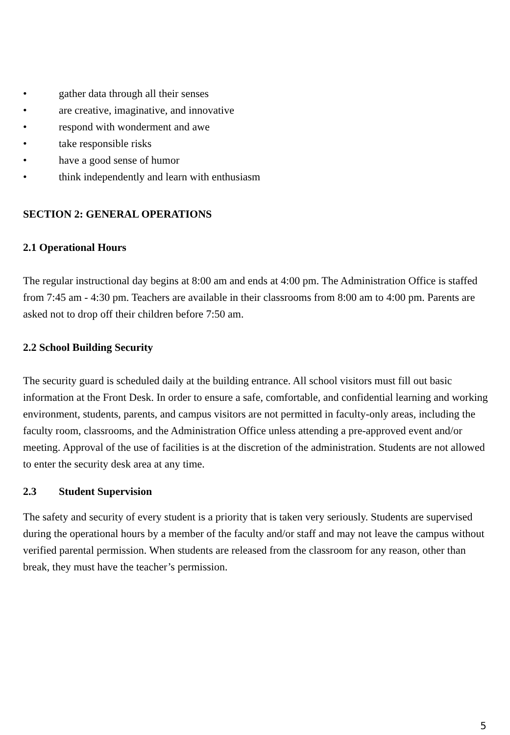• gather data through all their senses
• are creative, imaginative, and innovative
• respond with wonderment and awe
• take responsible risks
• have a good sense of humor
• think independently and learn with enthusiasm
SECTION 2: GENERAL OPERATIONS
2.1 Operational Hours
The regular instructional day begins at 8:00 am and ends at 4:00 pm. The Administration Office is staffed from 7:45 am - 4:30 pm. Teachers are available in their classrooms from 8:00 am to 4:00 pm. Parents are asked not to drop off their children before 7:50 am.
2.2 School Building Security
The security guard is scheduled daily at the building entrance. All school visitors must fill out basic information at the Front Desk. In order to ensure a safe, comfortable, and confidential learning and working environment, students, parents, and campus visitors are not permitted in faculty-only areas, including the faculty room, classrooms, and the Administration Office unless attending a pre-approved event and/or meeting. Approval of the use of facilities is at the discretion of the administration. Students are not allowed to enter the security desk area at any time.
2.3 Student Supervision
The safety and security of every student is a priority that is taken very seriously. Students are supervised during the operational hours by a member of the faculty and/or staff and may not leave the campus without verified parental permission. When students are released from the classroom for any reason, other than break, they must have the teacher’s permission.
5